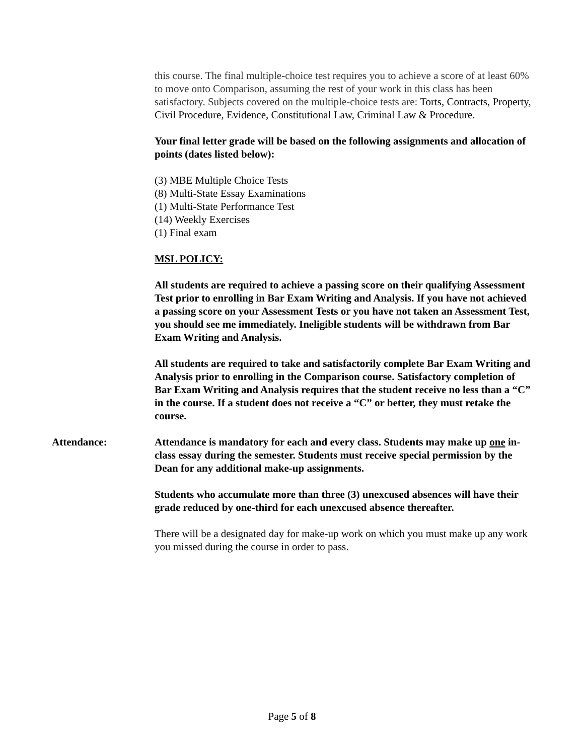this course. The final multiple-choice test requires you to achieve a score of at least 60% to move onto Comparison, assuming the rest of your work in this class has been satisfactory. Subjects covered on the multiple-choice tests are: Torts, Contracts, Property, Civil Procedure, Evidence, Constitutional Law, Criminal Law & Procedure.
Your final letter grade will be based on the following assignments and allocation of points (dates listed below):
(3) MBE Multiple Choice Tests
(8) Multi-State Essay Examinations
(1) Multi-State Performance Test
(14) Weekly Exercises
(1) Final exam
MSL POLICY:
All students are required to achieve a passing score on their qualifying Assessment Test prior to enrolling in Bar Exam Writing and Analysis. If you have not achieved a passing score on your Assessment Tests or you have not taken an Assessment Test, you should see me immediately. Ineligible students will be withdrawn from Bar Exam Writing and Analysis.
All students are required to take and satisfactorily complete Bar Exam Writing and Analysis prior to enrolling in the Comparison course. Satisfactory completion of Bar Exam Writing and Analysis requires that the student receive no less than a “C” in the course. If a student does not receive a “C” or better, they must retake the course.
Attendance: Attendance is mandatory for each and every class. Students may make up one in-class essay during the semester. Students must receive special permission by the Dean for any additional make-up assignments.
Students who accumulate more than three (3) unexcused absences will have their grade reduced by one-third for each unexcused absence thereafter.
There will be a designated day for make-up work on which you must make up any work you missed during the course in order to pass.
Page 5 of 8